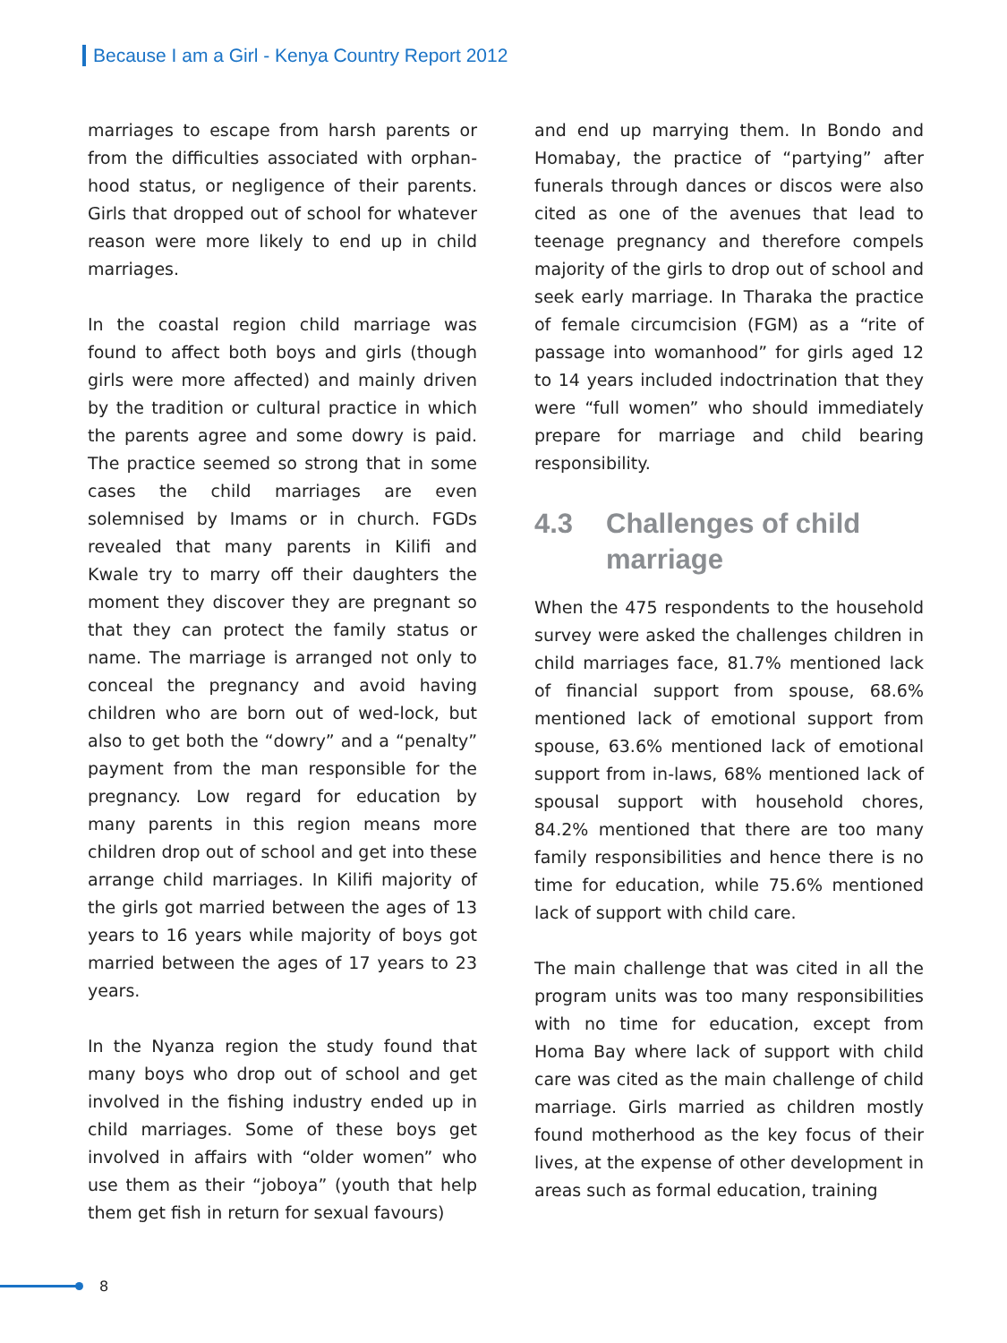Because I am a Girl - Kenya Country Report 2012
marriages to escape from harsh parents or from the difficulties associated with orphan-hood status, or negligence of their parents. Girls that dropped out of school for whatever reason were more likely to end up in child marriages.
In the coastal region child marriage was found to affect both boys and girls (though girls were more affected) and mainly driven by the tradition or cultural practice in which the parents agree and some dowry is paid. The practice seemed so strong that in some cases the child marriages are even solemnised by Imams or in church. FGDs revealed that many parents in Kilifi and Kwale try to marry off their daughters the moment they discover they are pregnant so that they can protect the family status or name. The marriage is arranged not only to conceal the pregnancy and avoid having children who are born out of wed-lock, but also to get both the “dowry” and a “penalty” payment from the man responsible for the pregnancy. Low regard for education by many parents in this region means more children drop out of school and get into these arrange child marriages. In Kilifi majority of the girls got married between the ages of 13 years to 16 years while majority of boys got married between the ages of 17 years to 23 years.
In the Nyanza region the study found that many boys who drop out of school and get involved in the fishing industry ended up in child marriages. Some of these boys get involved in affairs with “older women” who use them as their “joboya” (youth that help them get fish in return for sexual favours)
and end up marrying them. In Bondo and Homabay, the practice of “partying” after funerals through dances or discos were also cited as one of the avenues that lead to teenage pregnancy and therefore compels majority of the girls to drop out of school and seek early marriage. In Tharaka the practice of female circumcision (FGM) as a “rite of passage into womanhood” for girls aged 12 to 14 years included indoctrination that they were “full women” who should immediately prepare for marriage and child bearing responsibility.
4.3 Challenges of child marriage
When the 475 respondents to the household survey were asked the challenges children in child marriages face, 81.7% mentioned lack of financial support from spouse, 68.6% mentioned lack of emotional support from spouse, 63.6% mentioned lack of emotional support from in-laws, 68% mentioned lack of spousal support with household chores, 84.2% mentioned that there are too many family responsibilities and hence there is no time for education, while 75.6% mentioned lack of support with child care.
The main challenge that was cited in all the program units was too many responsibilities with no time for education, except from Homa Bay where lack of support with child care was cited as the main challenge of child marriage. Girls married as children mostly found motherhood as the key focus of their lives, at the expense of other development in areas such as formal education, training
8